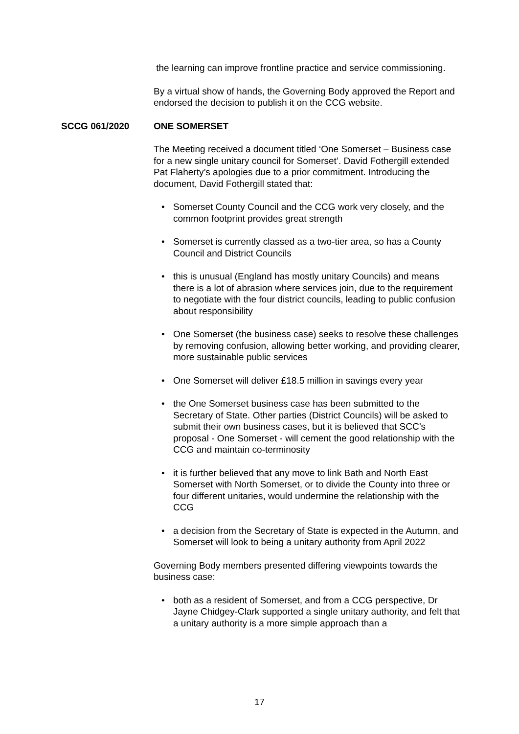the learning can improve frontline practice and service commissioning.
By a virtual show of hands, the Governing Body approved the Report and endorsed the decision to publish it on the CCG website.
SCCG 061/2020 ONE SOMERSET
The Meeting received a document titled ‘One Somerset – Business case for a new single unitary council for Somerset’. David Fothergill extended Pat Flaherty’s apologies due to a prior commitment. Introducing the document, David Fothergill stated that:
• Somerset County Council and the CCG work very closely, and the common footprint provides great strength
• Somerset is currently classed as a two-tier area, so has a County Council and District Councils
• this is unusual (England has mostly unitary Councils) and means there is a lot of abrasion where services join, due to the requirement to negotiate with the four district councils, leading to public confusion about responsibility
• One Somerset (the business case) seeks to resolve these challenges by removing confusion, allowing better working, and providing clearer, more sustainable public services
• One Somerset will deliver £18.5 million in savings every year
• the One Somerset business case has been submitted to the Secretary of State. Other parties (District Councils) will be asked to submit their own business cases, but it is believed that SCC’s proposal - One Somerset - will cement the good relationship with the CCG and maintain co-terminosity
• it is further believed that any move to link Bath and North East Somerset with North Somerset, or to divide the County into three or four different unitaries, would undermine the relationship with the CCG
• a decision from the Secretary of State is expected in the Autumn, and Somerset will look to being a unitary authority from April 2022
Governing Body members presented differing viewpoints towards the business case:
• both as a resident of Somerset, and from a CCG perspective, Dr Jayne Chidgey-Clark supported a single unitary authority, and felt that a unitary authority is a more simple approach than a
17